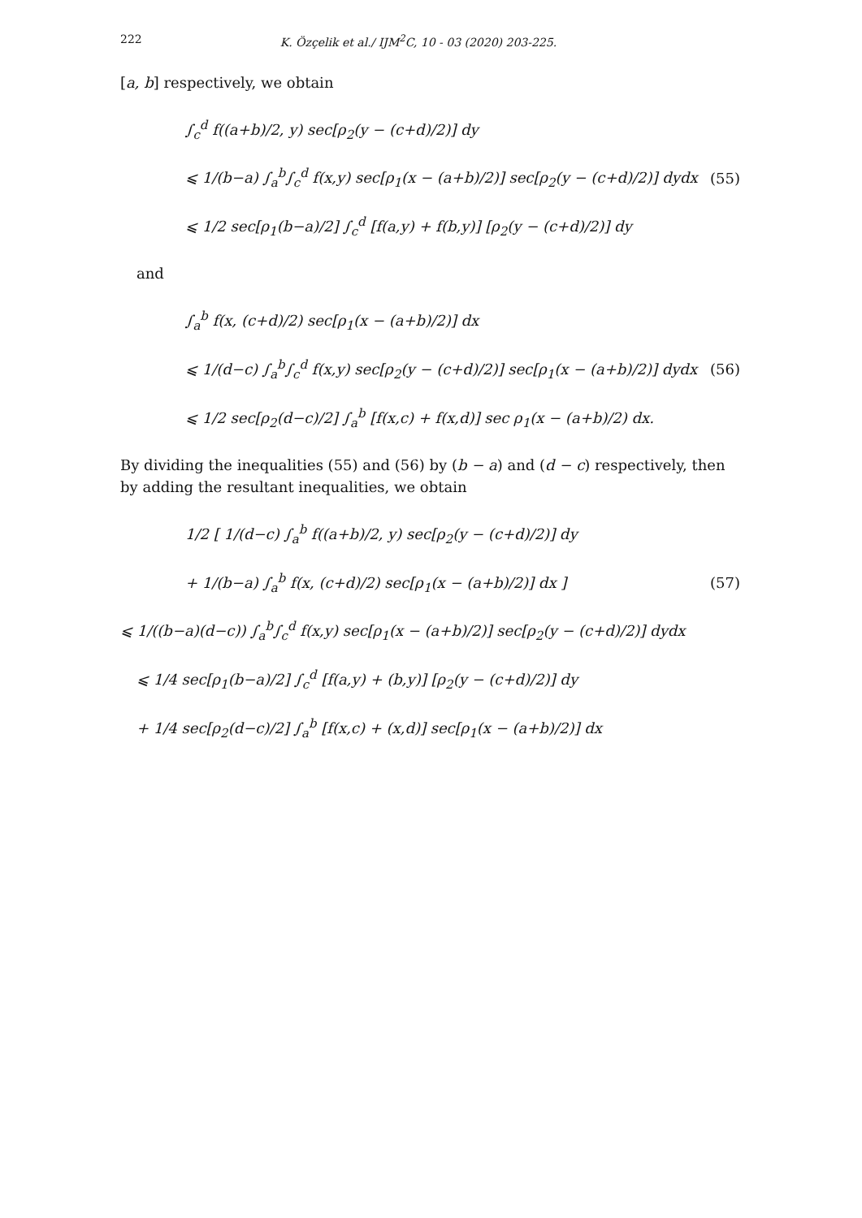222 K. Özçelik et al./ IJM<sup>2</sup>C, 10 - 03 (2020) 203-225.
[a, b] respectively, we obtain
∫<sub>c</sub><sup>d</sup> f((a+b)/2, y) sec[ρ<sub>2</sub>(y − (c+d)/2)] dy
⩽ 1/(b−a) ∫<sub>a</sub><sup>b</sup>∫<sub>c</sub><sup>d</sup> f(x,y) sec[ρ<sub>1</sub>(x − (a+b)/2)] sec[ρ<sub>2</sub>(y − (c+d)/2)] dydx (55)
⩽ 1/2 sec[ρ<sub>1</sub>(b−a)/2] ∫<sub>c</sub><sup>d</sup> [f(a,y) + f(b,y)] [ρ<sub>2</sub>(y − (c+d)/2)] dy
and
∫<sub>a</sub><sup>b</sup> f(x, (c+d)/2) sec[ρ<sub>1</sub>(x − (a+b)/2)] dx
⩽ 1/(d−c) ∫<sub>a</sub><sup>b</sup>∫<sub>c</sub><sup>d</sup> f(x,y) sec[ρ<sub>2</sub>(y − (c+d)/2)] sec[ρ<sub>1</sub>(x − (a+b)/2)] dydx (56)
⩽ 1/2 sec[ρ<sub>2</sub>(d−c)/2] ∫<sub>a</sub><sup>b</sup> [f(x,c) + f(x,d)] sec ρ<sub>1</sub>(x − (a+b)/2) dx.
By dividing the inequalities (55) and (56) by (b − a) and (d − c) respectively, then by adding the resultant inequalities, we obtain
1/2 [ 1/(d−c) ∫<sub>a</sub><sup>b</sup> f((a+b)/2, y) sec[ρ<sub>2</sub>(y − (c+d)/2)] dy
+ 1/(b−a) ∫<sub>a</sub><sup>b</sup> f(x, (c+d)/2) sec[ρ<sub>1</sub>(x − (a+b)/2)] dx ] (57)
⩽ 1/((b−a)(d−c)) ∫<sub>a</sub><sup>b</sup>∫<sub>c</sub><sup>d</sup> f(x,y) sec[ρ<sub>1</sub>(x − (a+b)/2)] sec[ρ<sub>2</sub>(y − (c+d)/2)] dydx
⩽ 1/4 sec[ρ<sub>1</sub>(b−a)/2] ∫<sub>c</sub><sup>d</sup> [f(a,y) + (b,y)] [ρ<sub>2</sub>(y − (c+d)/2)] dy
+ 1/4 sec[ρ<sub>2</sub>(d−c)/2] ∫<sub>a</sub><sup>b</sup> [f(x,c) + (x,d)] sec[ρ<sub>1</sub>(x − (a+b)/2)] dx